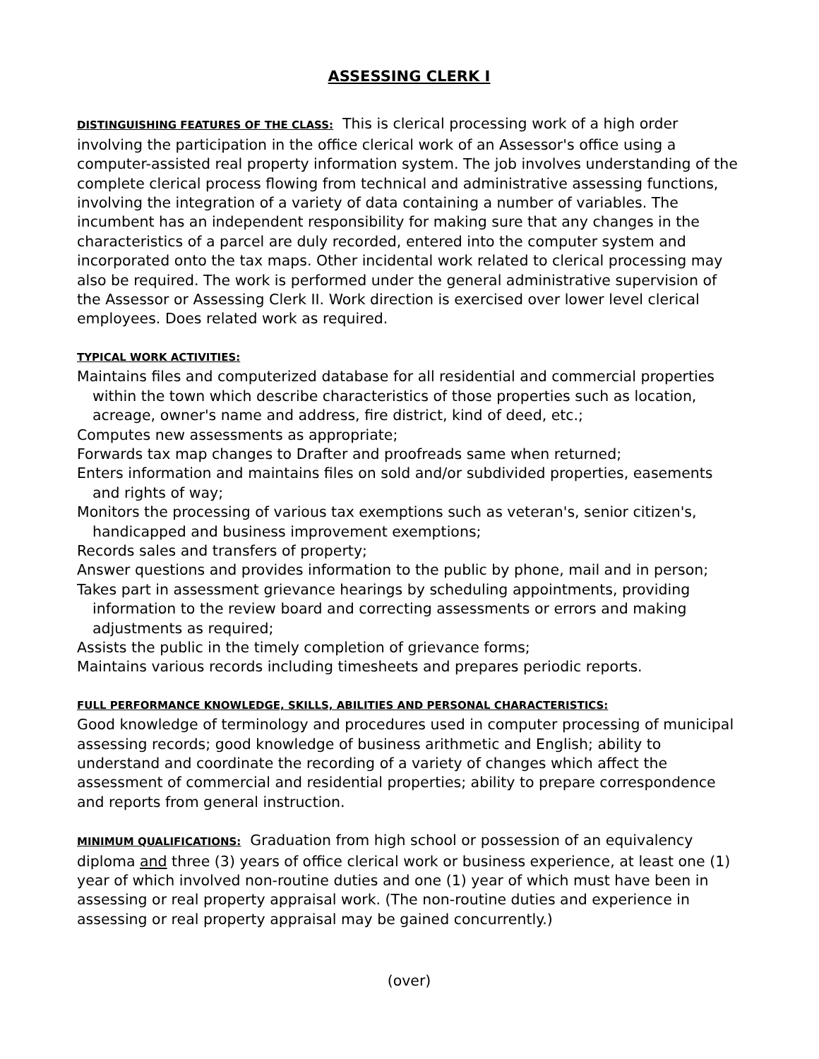ASSESSING CLERK I
DISTINGUISHING FEATURES OF THE CLASS: This is clerical processing work of a high order involving the participation in the office clerical work of an Assessor's office using a computer-assisted real property information system. The job involves understanding of the complete clerical process flowing from technical and administrative assessing functions, involving the integration of a variety of data containing a number of variables. The incumbent has an independent responsibility for making sure that any changes in the characteristics of a parcel are duly recorded, entered into the computer system and incorporated onto the tax maps. Other incidental work related to clerical processing may also be required. The work is performed under the general administrative supervision of the Assessor or Assessing Clerk II. Work direction is exercised over lower level clerical employees. Does related work as required.
TYPICAL WORK ACTIVITIES:
Maintains files and computerized database for all residential and commercial properties within the town which describe characteristics of those properties such as location, acreage, owner's name and address, fire district, kind of deed, etc.;
Computes new assessments as appropriate;
Forwards tax map changes to Drafter and proofreads same when returned;
Enters information and maintains files on sold and/or subdivided properties, easements and rights of way;
Monitors the processing of various tax exemptions such as veteran's, senior citizen's, handicapped and business improvement exemptions;
Records sales and transfers of property;
Answer questions and provides information to the public by phone, mail and in person;
Takes part in assessment grievance hearings by scheduling appointments, providing information to the review board and correcting assessments or errors and making adjustments as required;
Assists the public in the timely completion of grievance forms;
Maintains various records including timesheets and prepares periodic reports.
FULL PERFORMANCE KNOWLEDGE, SKILLS, ABILITIES AND PERSONAL CHARACTERISTICS:
Good knowledge of terminology and procedures used in computer processing of municipal assessing records; good knowledge of business arithmetic and English; ability to understand and coordinate the recording of a variety of changes which affect the assessment of commercial and residential properties; ability to prepare correspondence and reports from general instruction.
MINIMUM QUALIFICATIONS: Graduation from high school or possession of an equivalency diploma and three (3) years of office clerical work or business experience, at least one (1) year of which involved non-routine duties and one (1) year of which must have been in assessing or real property appraisal work. (The non-routine duties and experience in assessing or real property appraisal may be gained concurrently.)
(over)